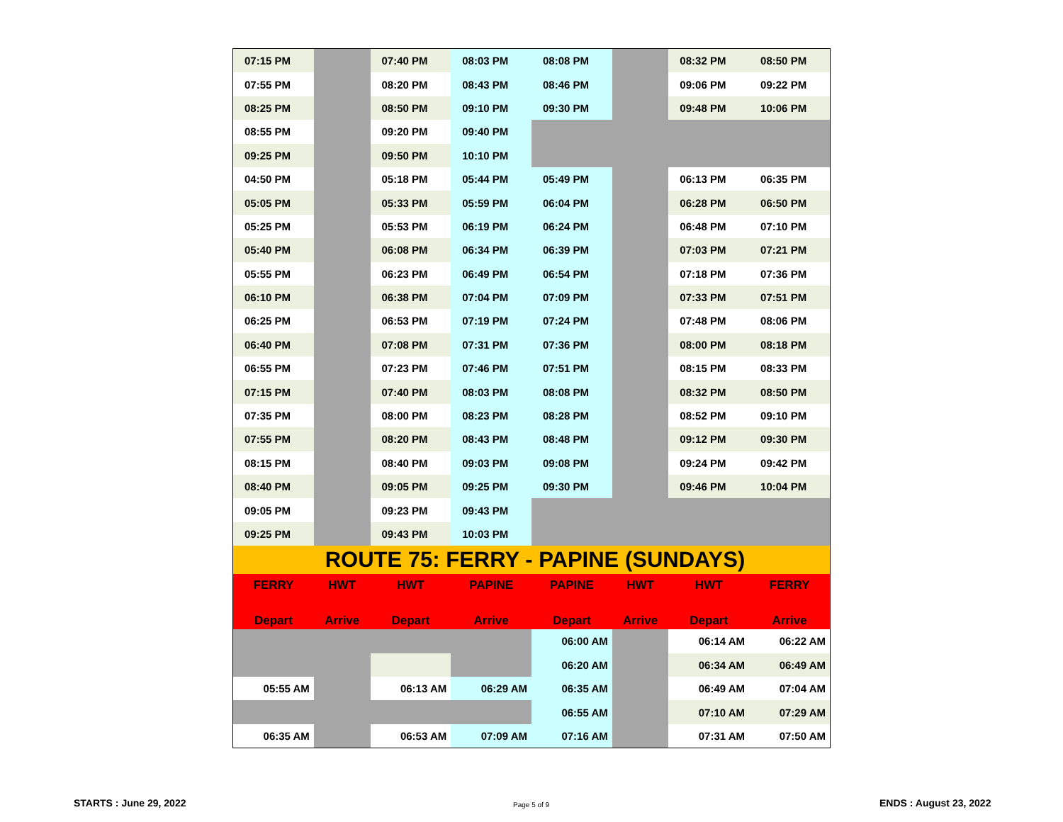| 07:15 PM | | 07:40 PM | 08:03 PM | 08:08 PM | | 08:32 PM | 08:50 PM |
| 07:55 PM | | 08:20 PM | 08:43 PM | 08:46 PM | | 09:06 PM | 09:22 PM |
| 08:25 PM | | 08:50 PM | 09:10 PM | 09:30 PM | | 09:48 PM | 10:06 PM |
| 08:55 PM | | 09:20 PM | 09:40 PM | | | | |
| 09:25 PM | | 09:50 PM | 10:10 PM | | | | |
| 04:50 PM | | 05:18 PM | 05:44 PM | 05:49 PM | | 06:13 PM | 06:35 PM |
| 05:05 PM | | 05:33 PM | 05:59 PM | 06:04 PM | | 06:28 PM | 06:50 PM |
| 05:25 PM | | 05:53 PM | 06:19 PM | 06:24 PM | | 06:48 PM | 07:10 PM |
| 05:40 PM | | 06:08 PM | 06:34 PM | 06:39 PM | | 07:03 PM | 07:21 PM |
| 05:55 PM | | 06:23 PM | 06:49 PM | 06:54 PM | | 07:18 PM | 07:36 PM |
| 06:10 PM | | 06:38 PM | 07:04 PM | 07:09 PM | | 07:33 PM | 07:51 PM |
| 06:25 PM | | 06:53 PM | 07:19 PM | 07:24 PM | | 07:48 PM | 08:06 PM |
| 06:40 PM | | 07:08 PM | 07:31 PM | 07:36 PM | | 08:00 PM | 08:18 PM |
| 06:55 PM | | 07:23 PM | 07:46 PM | 07:51 PM | | 08:15 PM | 08:33 PM |
| 07:15 PM | | 07:40 PM | 08:03 PM | 08:08 PM | | 08:32 PM | 08:50 PM |
| 07:35 PM | | 08:00 PM | 08:23 PM | 08:28 PM | | 08:52 PM | 09:10 PM |
| 07:55 PM | | 08:20 PM | 08:43 PM | 08:48 PM | | 09:12 PM | 09:30 PM |
| 08:15 PM | | 08:40 PM | 09:03 PM | 09:08 PM | | 09:24 PM | 09:42 PM |
| 08:40 PM | | 09:05 PM | 09:25 PM | 09:30 PM | | 09:46 PM | 10:04 PM |
| 09:05 PM | | 09:23 PM | 09:43 PM | | | | |
| 09:25 PM | | 09:43 PM | 10:03 PM | | | | |
| ROUTE 75: FERRY - PAPINE (SUNDAYS) | | | | | | | |
| FERRY | HWT | HWT | PAPINE | PAPINE | HWT | HWT | FERRY |
| Depart | Arrive | Depart | Arrive | Depart | Arrive | Depart | Arrive |
| | | | | 06:00 AM | | 06:14 AM | 06:22 AM |
| | | | | 06:20 AM | | 06:34 AM | 06:49 AM |
| 05:55 AM | | 06:13 AM | 06:29 AM | 06:35 AM | | 06:49 AM | 07:04 AM |
| | | | | 06:55 AM | | 07:10 AM | 07:29 AM |
| 06:35 AM | | 06:53 AM | 07:09 AM | 07:16 AM | | 07:31 AM | 07:50 AM |
STARTS : June 29, 2022 Page 5 of 9 ENDS : August 23, 2022